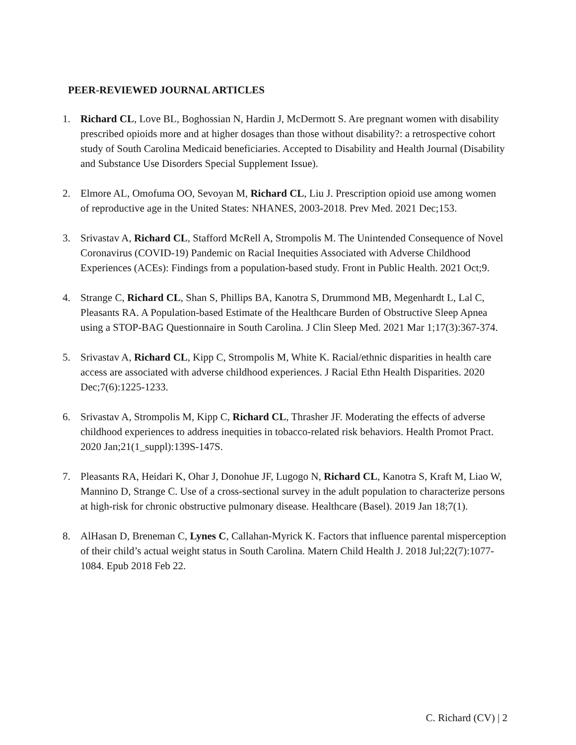PEER-REVIEWED JOURNAL ARTICLES
1. Richard CL, Love BL, Boghossian N, Hardin J, McDermott S. Are pregnant women with disability prescribed opioids more and at higher dosages than those without disability?: a retrospective cohort study of South Carolina Medicaid beneficiaries. Accepted to Disability and Health Journal (Disability and Substance Use Disorders Special Supplement Issue).
2. Elmore AL, Omofuma OO, Sevoyan M, Richard CL, Liu J. Prescription opioid use among women of reproductive age in the United States: NHANES, 2003-2018. Prev Med. 2021 Dec;153.
3. Srivastav A, Richard CL, Stafford McRell A, Strompolis M. The Unintended Consequence of Novel Coronavirus (COVID-19) Pandemic on Racial Inequities Associated with Adverse Childhood Experiences (ACEs): Findings from a population-based study. Front in Public Health. 2021 Oct;9.
4. Strange C, Richard CL, Shan S, Phillips BA, Kanotra S, Drummond MB, Megenhardt L, Lal C, Pleasants RA. A Population-based Estimate of the Healthcare Burden of Obstructive Sleep Apnea using a STOP-BAG Questionnaire in South Carolina. J Clin Sleep Med. 2021 Mar 1;17(3):367-374.
5. Srivastav A, Richard CL, Kipp C, Strompolis M, White K. Racial/ethnic disparities in health care access are associated with adverse childhood experiences. J Racial Ethn Health Disparities. 2020 Dec;7(6):1225-1233.
6. Srivastav A, Strompolis M, Kipp C, Richard CL, Thrasher JF. Moderating the effects of adverse childhood experiences to address inequities in tobacco-related risk behaviors. Health Promot Pract. 2020 Jan;21(1_suppl):139S-147S.
7. Pleasants RA, Heidari K, Ohar J, Donohue JF, Lugogo N, Richard CL, Kanotra S, Kraft M, Liao W, Mannino D, Strange C. Use of a cross-sectional survey in the adult population to characterize persons at high-risk for chronic obstructive pulmonary disease. Healthcare (Basel). 2019 Jan 18;7(1).
8. AlHasan D, Breneman C, Lynes C, Callahan-Myrick K. Factors that influence parental misperception of their child’s actual weight status in South Carolina. Matern Child Health J. 2018 Jul;22(7):1077-1084. Epub 2018 Feb 22.
C. Richard (CV) | 2